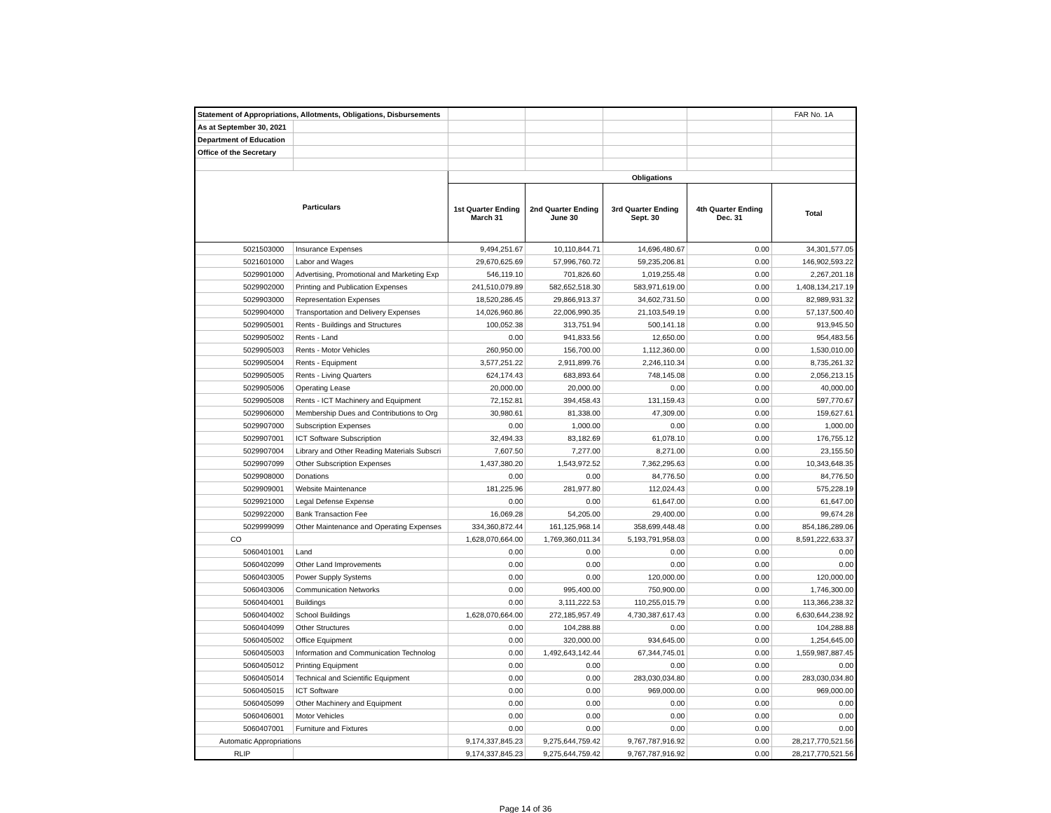| Statement of Appropriations, Allotments, Obligations, Disbursements | | | | | | FAR No. 1A |
| As at September 30, 2021 | | | | | | |
| Department of Education | | | | | | |
| Office of the Secretary | | | | | | |
| Particulars | | Obligations | | | | |
| | | 1st Quarter Ending March 31 | 2nd Quarter Ending June 30 | 3rd Quarter Ending Sept. 30 | 4th Quarter Ending Dec. 31 | Total |
| 5021503000 | Insurance Expenses | 9,494,251.67 | 10,110,844.71 | 14,696,480.67 | 0.00 | 34,301,577.05 |
| 5021601000 | Labor and Wages | 29,670,625.69 | 57,996,760.72 | 59,235,206.81 | 0.00 | 146,902,593.22 |
| 5029901000 | Advertising, Promotional and Marketing Exp | 546,119.10 | 701,826.60 | 1,019,255.48 | 0.00 | 2,267,201.18 |
| 5029902000 | Printing and Publication Expenses | 241,510,079.89 | 582,652,518.30 | 583,971,619.00 | 0.00 | 1,408,134,217.19 |
| 5029903000 | Representation Expenses | 18,520,286.45 | 29,866,913.37 | 34,602,731.50 | 0.00 | 82,989,931.32 |
| 5029904000 | Transportation and Delivery Expenses | 14,026,960.86 | 22,006,990.35 | 21,103,549.19 | 0.00 | 57,137,500.40 |
| 5029905001 | Rents - Buildings and Structures | 100,052.38 | 313,751.94 | 500,141.18 | 0.00 | 913,945.50 |
| 5029905002 | Rents - Land | 0.00 | 941,833.56 | 12,650.00 | 0.00 | 954,483.56 |
| 5029905003 | Rents - Motor Vehicles | 260,950.00 | 156,700.00 | 1,112,360.00 | 0.00 | 1,530,010.00 |
| 5029905004 | Rents - Equipment | 3,577,251.22 | 2,911,899.76 | 2,246,110.34 | 0.00 | 8,735,261.32 |
| 5029905005 | Rents - Living Quarters | 624,174.43 | 683,893.64 | 748,145.08 | 0.00 | 2,056,213.15 |
| 5029905006 | Operating Lease | 20,000.00 | 20,000.00 | 0.00 | 0.00 | 40,000.00 |
| 5029905008 | Rents - ICT Machinery and Equipment | 72,152.81 | 394,458.43 | 131,159.43 | 0.00 | 597,770.67 |
| 5029906000 | Membership Dues and Contributions to Org | 30,980.61 | 81,338.00 | 47,309.00 | 0.00 | 159,627.61 |
| 5029907000 | Subscription Expenses | 0.00 | 1,000.00 | 0.00 | 0.00 | 1,000.00 |
| 5029907001 | ICT Software Subscription | 32,494.33 | 83,182.69 | 61,078.10 | 0.00 | 176,755.12 |
| 5029907004 | Library and Other Reading Materials Subscri | 7,607.50 | 7,277.00 | 8,271.00 | 0.00 | 23,155.50 |
| 5029907099 | Other Subscription Expenses | 1,437,380.20 | 1,543,972.52 | 7,362,295.63 | 0.00 | 10,343,648.35 |
| 5029908000 | Donations | 0.00 | 0.00 | 84,776.50 | 0.00 | 84,776.50 |
| 5029909001 | Website Maintenance | 181,225.96 | 281,977.80 | 112,024.43 | 0.00 | 575,228.19 |
| 5029921000 | Legal Defense Expense | 0.00 | 0.00 | 61,647.00 | 0.00 | 61,647.00 |
| 5029922000 | Bank Transaction Fee | 16,069.28 | 54,205.00 | 29,400.00 | 0.00 | 99,674.28 |
| 5029999099 | Other Maintenance and Operating Expenses | 334,360,872.44 | 161,125,968.14 | 358,699,448.48 | 0.00 | 854,186,289.06 |
| CO | | 1,628,070,664.00 | 1,769,360,011.34 | 5,193,791,958.03 | 0.00 | 8,591,222,633.37 |
| 5060401001 | Land | 0.00 | 0.00 | 0.00 | 0.00 | 0.00 |
| 5060402099 | Other Land Improvements | 0.00 | 0.00 | 0.00 | 0.00 | 0.00 |
| 5060403005 | Power Supply Systems | 0.00 | 0.00 | 120,000.00 | 0.00 | 120,000.00 |
| 5060403006 | Communication Networks | 0.00 | 995,400.00 | 750,900.00 | 0.00 | 1,746,300.00 |
| 5060404001 | Buildings | 0.00 | 3,111,222.53 | 110,255,015.79 | 0.00 | 113,366,238.32 |
| 5060404002 | School Buildings | 1,628,070,664.00 | 272,185,957.49 | 4,730,387,617.43 | 0.00 | 6,630,644,238.92 |
| 5060404099 | Other Structures | 0.00 | 104,288.88 | 0.00 | 0.00 | 104,288.88 |
| 5060405002 | Office Equipment | 0.00 | 320,000.00 | 934,645.00 | 0.00 | 1,254,645.00 |
| 5060405003 | Information and Communication Technolog | 0.00 | 1,492,643,142.44 | 67,344,745.01 | 0.00 | 1,559,987,887.45 |
| 5060405012 | Printing Equipment | 0.00 | 0.00 | 0.00 | 0.00 | 0.00 |
| 5060405014 | Technical and Scientific Equipment | 0.00 | 0.00 | 283,030,034.80 | 0.00 | 283,030,034.80 |
| 5060405015 | ICT Software | 0.00 | 0.00 | 969,000.00 | 0.00 | 969,000.00 |
| 5060405099 | Other Machinery and Equipment | 0.00 | 0.00 | 0.00 | 0.00 | 0.00 |
| 5060406001 | Motor Vehicles | 0.00 | 0.00 | 0.00 | 0.00 | 0.00 |
| 5060407001 | Furniture and Fixtures | 0.00 | 0.00 | 0.00 | 0.00 | 0.00 |
| Automatic Appropriations | | 9,174,337,845.23 | 9,275,644,759.42 | 9,767,787,916.92 | 0.00 | 28,217,770,521.56 |
| RLIP | | 9,174,337,845.23 | 9,275,644,759.42 | 9,767,787,916.92 | 0.00 | 28,217,770,521.56 |
Page 14 of 36